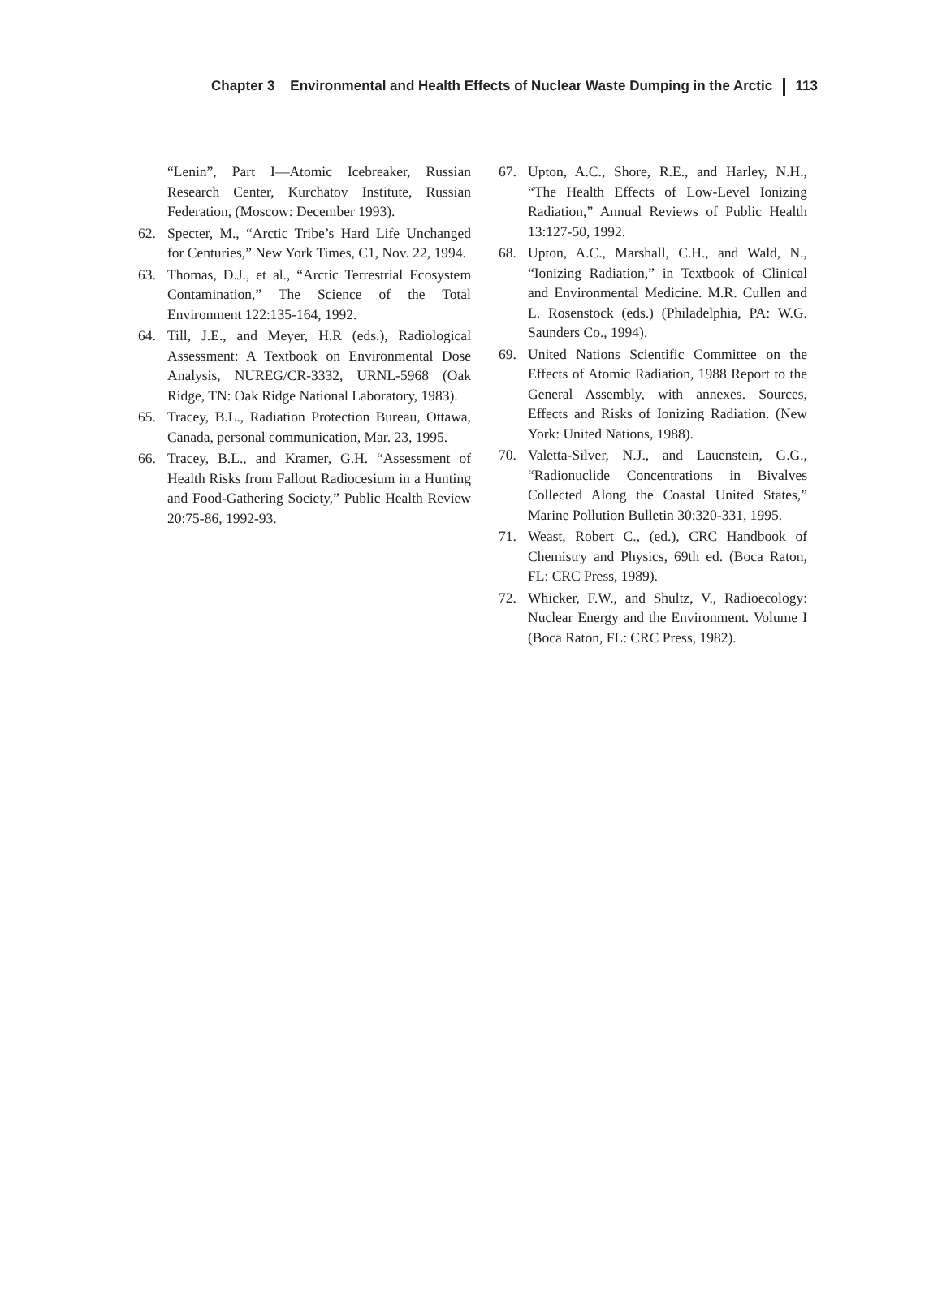Chapter 3 Environmental and Health Effects of Nuclear Waste Dumping in the Arctic 113
“Lenin”, Part I—Atomic Icebreaker, Russian Research Center, Kurchatov Institute, Russian Federation, (Moscow: December 1993).
62. Specter, M., “Arctic Tribe’s Hard Life Unchanged for Centuries,” New York Times, C1, Nov. 22, 1994.
63. Thomas, D.J., et al., “Arctic Terrestrial Ecosystem Contamination,” The Science of the Total Environment 122:135-164, 1992.
64. Till, J.E., and Meyer, H.R (eds.), Radiological Assessment: A Textbook on Environmental Dose Analysis, NUREG/CR-3332, URNL-5968 (Oak Ridge, TN: Oak Ridge National Laboratory, 1983).
65. Tracey, B.L., Radiation Protection Bureau, Ottawa, Canada, personal communication, Mar. 23, 1995.
66. Tracey, B.L., and Kramer, G.H. “Assessment of Health Risks from Fallout Radiocesium in a Hunting and Food-Gathering Society,” Public Health Review 20:75-86, 1992-93.
67. Upton, A.C., Shore, R.E., and Harley, N.H., “The Health Effects of Low-Level Ionizing Radiation,” Annual Reviews of Public Health 13:127-50, 1992.
68. Upton, A.C., Marshall, C.H., and Wald, N., “Ionizing Radiation,” in Textbook of Clinical and Environmental Medicine. M.R. Cullen and L. Rosenstock (eds.) (Philadelphia, PA: W.G. Saunders Co., 1994).
69. United Nations Scientific Committee on the Effects of Atomic Radiation, 1988 Report to the General Assembly, with annexes. Sources, Effects and Risks of Ionizing Radiation. (New York: United Nations, 1988).
70. Valetta-Silver, N.J., and Lauenstein, G.G., “Radionuclide Concentrations in Bivalves Collected Along the Coastal United States,” Marine Pollution Bulletin 30:320-331, 1995.
71. Weast, Robert C., (ed.), CRC Handbook of Chemistry and Physics, 69th ed. (Boca Raton, FL: CRC Press, 1989).
72. Whicker, F.W., and Shultz, V., Radioecology: Nuclear Energy and the Environment. Volume I (Boca Raton, FL: CRC Press, 1982).